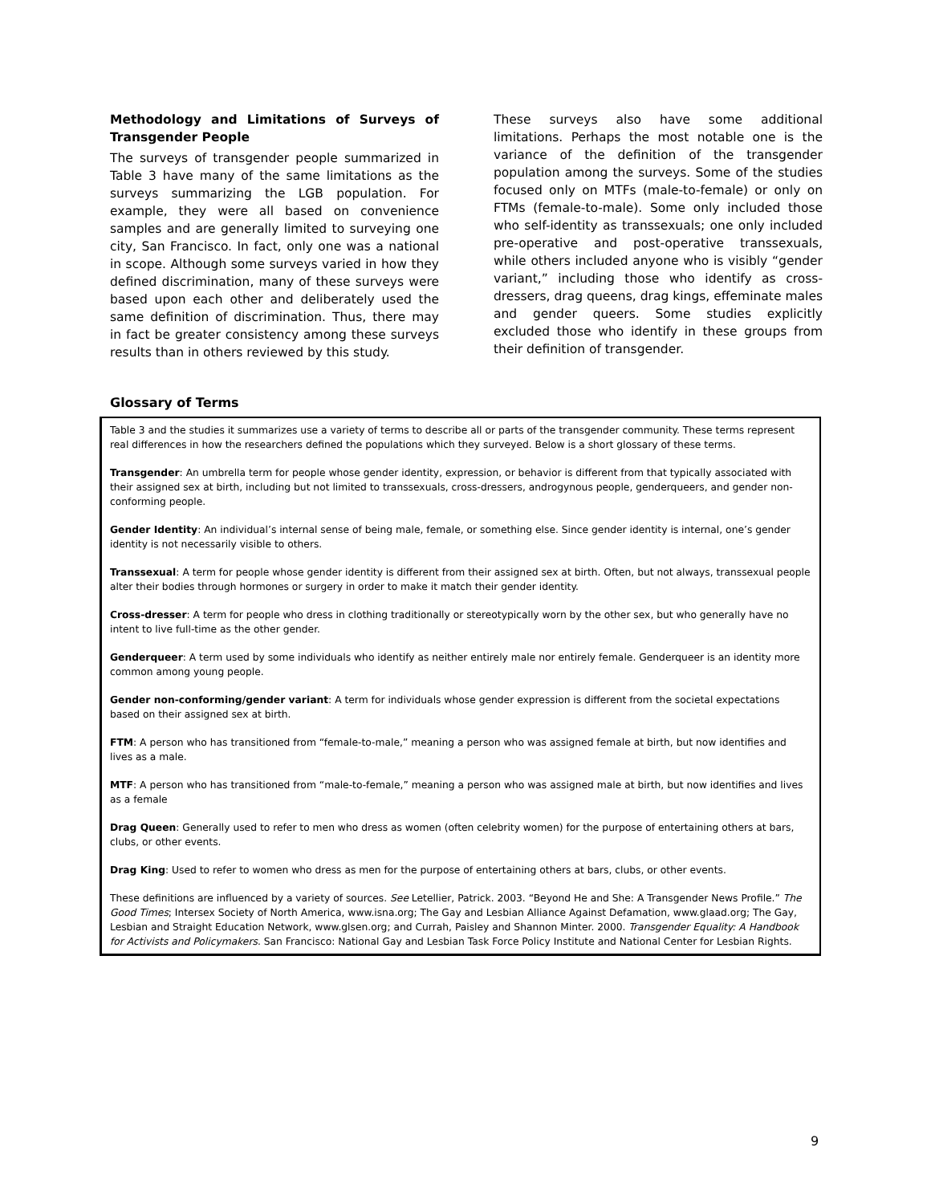Methodology and Limitations of Surveys of Transgender People
The surveys of transgender people summarized in Table 3 have many of the same limitations as the surveys summarizing the LGB population. For example, they were all based on convenience samples and are generally limited to surveying one city, San Francisco. In fact, only one was a national in scope. Although some surveys varied in how they defined discrimination, many of these surveys were based upon each other and deliberately used the same definition of discrimination. Thus, there may in fact be greater consistency among these surveys results than in others reviewed by this study.
These surveys also have some additional limitations. Perhaps the most notable one is the variance of the definition of the transgender population among the surveys. Some of the studies focused only on MTFs (male-to-female) or only on FTMs (female-to-male). Some only included those who self-identity as transsexuals; one only included pre-operative and post-operative transsexuals, while others included anyone who is visibly “gender variant,” including those who identify as cross-dressers, drag queens, drag kings, effeminate males and gender queers. Some studies explicitly excluded those who identify in these groups from their definition of transgender.
Glossary of Terms
Table 3 and the studies it summarizes use a variety of terms to describe all or parts of the transgender community. These terms represent real differences in how the researchers defined the populations which they surveyed. Below is a short glossary of these terms.
Transgender: An umbrella term for people whose gender identity, expression, or behavior is different from that typically associated with their assigned sex at birth, including but not limited to transsexuals, cross-dressers, androgynous people, genderqueers, and gender non-conforming people.
Gender Identity: An individual’s internal sense of being male, female, or something else. Since gender identity is internal, one’s gender identity is not necessarily visible to others.
Transsexual: A term for people whose gender identity is different from their assigned sex at birth. Often, but not always, transsexual people alter their bodies through hormones or surgery in order to make it match their gender identity.
Cross-dresser: A term for people who dress in clothing traditionally or stereotypically worn by the other sex, but who generally have no intent to live full-time as the other gender.
Genderqueer: A term used by some individuals who identify as neither entirely male nor entirely female. Genderqueer is an identity more common among young people.
Gender non-conforming/gender variant: A term for individuals whose gender expression is different from the societal expectations based on their assigned sex at birth.
FTM: A person who has transitioned from “female-to-male,” meaning a person who was assigned female at birth, but now identifies and lives as a male.
MTF: A person who has transitioned from “male-to-female,” meaning a person who was assigned male at birth, but now identifies and lives as a female
Drag Queen: Generally used to refer to men who dress as women (often celebrity women) for the purpose of entertaining others at bars, clubs, or other events.
Drag King: Used to refer to women who dress as men for the purpose of entertaining others at bars, clubs, or other events.
These definitions are influenced by a variety of sources. See Letellier, Patrick. 2003. “Beyond He and She: A Transgender News Profile.” The Good Times; Intersex Society of North America, www.isna.org; The Gay and Lesbian Alliance Against Defamation, www.glaad.org; The Gay, Lesbian and Straight Education Network, www.glsen.org; and Currah, Paisley and Shannon Minter. 2000. Transgender Equality: A Handbook for Activists and Policymakers. San Francisco: National Gay and Lesbian Task Force Policy Institute and National Center for Lesbian Rights.
9